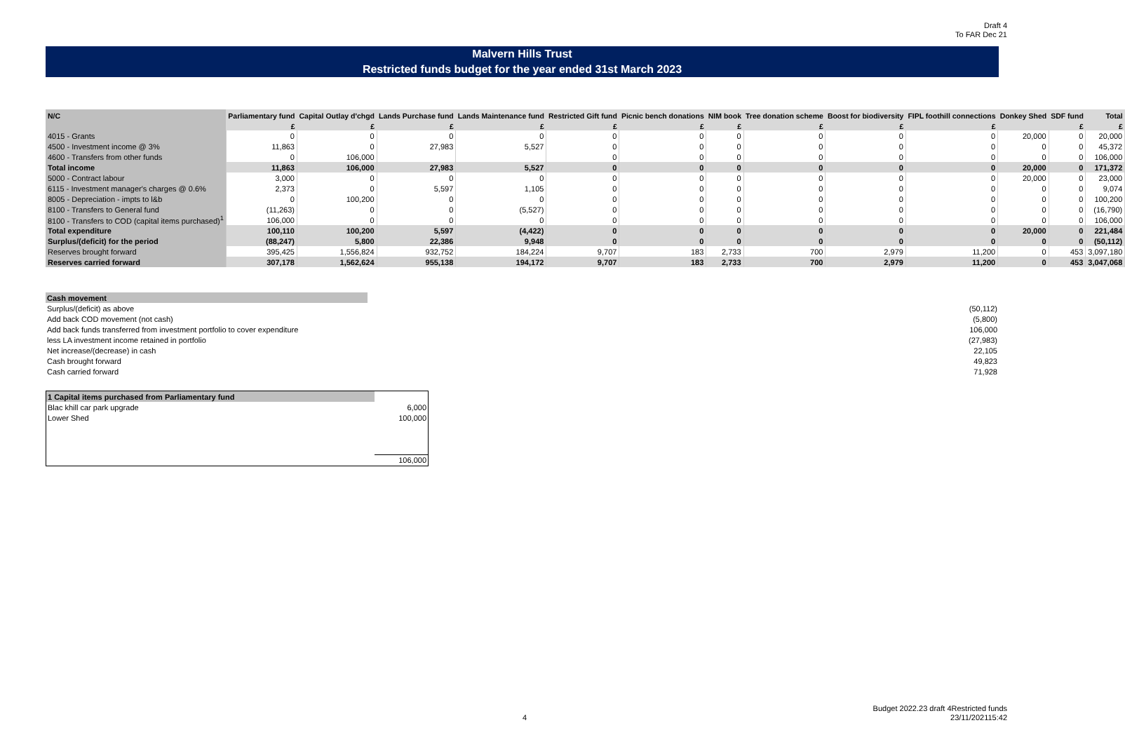Draft 4
To FAR Dec 21
Malvern Hills Trust
Restricted funds budget for the year ended 31st March 2023
| N/C | Parliamentary fund | Capital Outlay d'chgd | Lands Purchase fund | Lands Maintenance fund | Restricted Gift fund | Picnic bench donations | NIM book | Tree donation scheme | Boost for biodiversity | FIPL foothill connections | Donkey Shed | SDF fund | Total |
| --- | --- | --- | --- | --- | --- | --- | --- | --- | --- | --- | --- | --- | --- |
| | £ | £ | £ | £ | £ | £ | £ | £ | £ | £ | | £ | £ |
| 4015 - Grants | 0 | 0 | 0 | 0 | 0 | 0 | 0 | 0 | 0 | 0 | 20,000 | 0 | 20,000 |
| 4500 - Investment income @ 3% | 11,863 | 0 | 27,983 | 5,527 | 0 | 0 | 0 | 0 | 0 | 0 | 0 | 0 | 45,372 |
| 4600 - Transfers from other funds | 0 | 106,000 | | | 0 | 0 | 0 | 0 | 0 | 0 | 0 | 0 | 106,000 |
| Total income | 11,863 | 106,000 | 27,983 | 5,527 | 0 | 0 | 0 | 0 | 0 | 0 | 20,000 | 0 | 171,372 |
| 5000 - Contract labour | 3,000 | 0 | 0 | 0 | 0 | 0 | 0 | 0 | 0 | 0 | 20,000 | 0 | 23,000 |
| 6115 - Investment manager's charges @ 0.6% | 2,373 | 0 | 5,597 | 1,105 | 0 | 0 | 0 | 0 | 0 | 0 | 0 | 0 | 9,074 |
| 8005 - Depreciation - impts to l&b | 0 | 100,200 | 0 | 0 | 0 | 0 | 0 | 0 | 0 | 0 | 0 | 0 | 100,200 |
| 8100 - Transfers to General fund | (11,263) | 0 | 0 | (5,527) | 0 | 0 | 0 | 0 | 0 | 0 | 0 | 0 | (16,790) |
| 8100 - Transfers to COD (capital items purchased)<sup>1</sup> | 106,000 | 0 | 0 | 0 | 0 | 0 | 0 | 0 | 0 | 0 | 0 | 0 | 106,000 |
| Total expenditure | 100,110 | 100,200 | 5,597 | (4,422) | 0 | 0 | 0 | 0 | 0 | 0 | 20,000 | 0 | 221,484 |
| Surplus/(deficit) for the period | (88,247) | 5,800 | 22,386 | 9,948 | 0 | 0 | 0 | 0 | 0 | 0 | 0 | 0 | (50,112) |
| Reserves brought forward | 395,425 | 1,556,824 | 932,752 | 184,224 | 9,707 | 183 | 2,733 | 700 | 2,979 | 11,200 | 0 | 453 | 3,097,180 |
| Reserves carried forward | 307,178 | 1,562,624 | 955,138 | 194,172 | 9,707 | 183 | 2,733 | 700 | 2,979 | 11,200 | 0 | 453 | 3,047,068 |
| Cash movement | |
| Surplus/(deficit) as above | (50,112) |
| Add back COD movement (not cash) | (5,800) |
| Add back funds transferred from investment portfolio to cover expenditure | 106,000 |
| less LA investment income retained in portfolio | (27,983) |
| Net increase/(decrease) in cash | 22,105 |
| Cash brought forward | 49,823 |
| Cash carried forward | 71,928 |
| 1 Capital items purchased from Parliamentary fund | |
| Blac khill car park upgrade | 6,000 |
| Lower Shed | 100,000 |
| | 106,000 |
4
Budget 2022.23 draft 4Restricted funds
23/11/202115:42